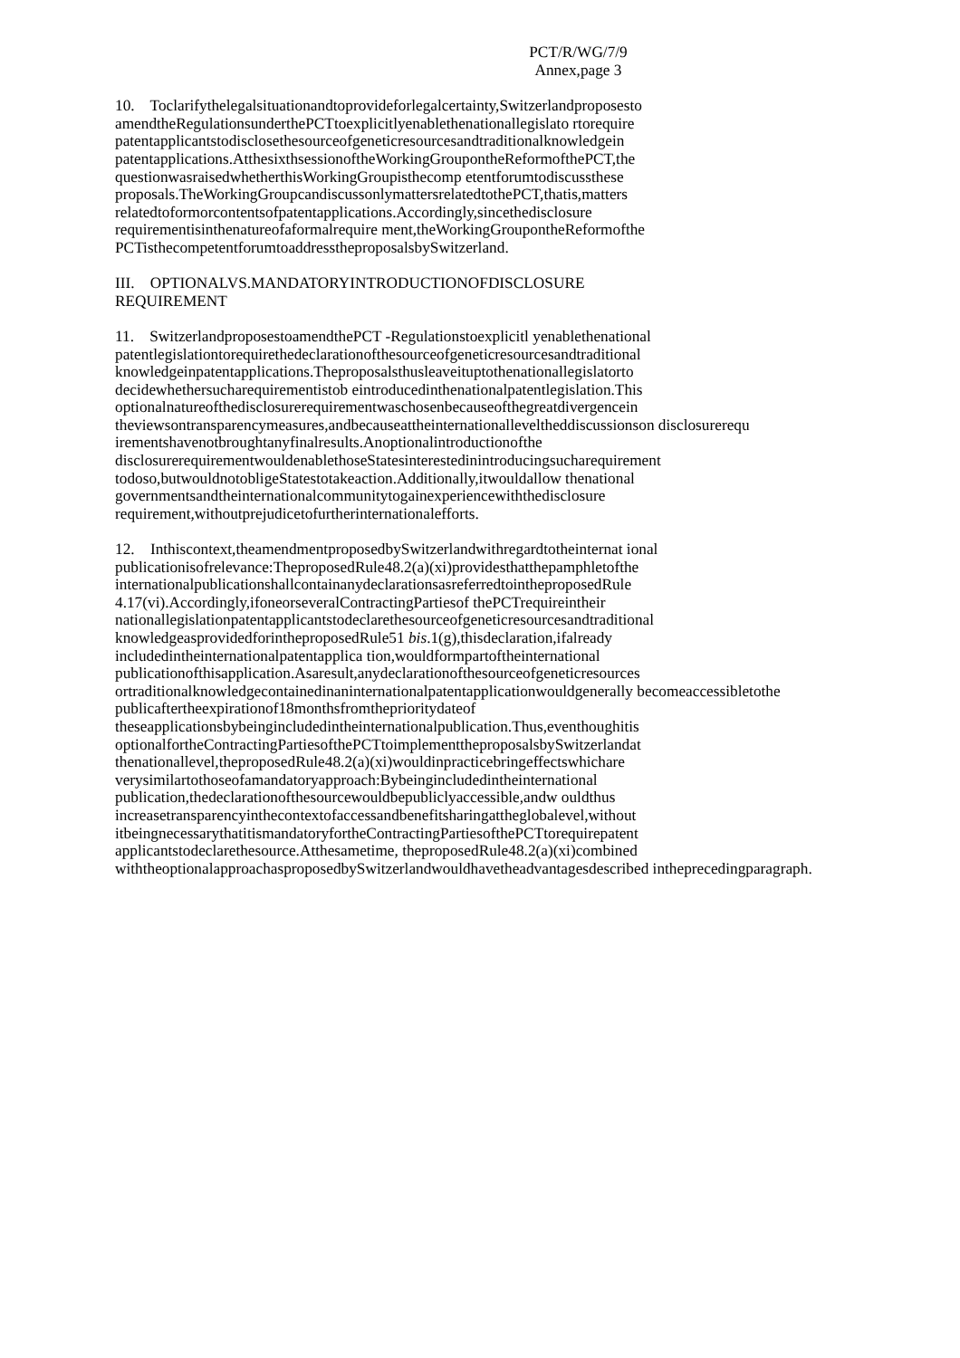PCT/R/WG/7/9
Annex,page 3
10. Toclarifythelegalsituationandtoprovideforlegalcertainty,Switzerlandproposesto amendtheRegulationsunderthePCTtoexplicitlyenablethenationallegislato rtorequire patentapplicantstodisclosethesourceofgeneticresourcesandtraditionalknowledgein patentapplications.AtthesixthsessionoftheWorkingGroupontheReformofthePCT,the questionwasraisedwhetherthisWorkingGroupisthecomp etentforumtodiscussthese proposals.TheWorkingGroupcandiscussonlymattersrelatedtothePCT,thatis,matters relatedtoformorcontentsofpatentapplications.Accordingly,sincethedisclosure requirementisinthenatureofaformalrequire ment,theWorkingGroupontheReformofthe PCTisthecompetentforumtoaddresstheproposalsbySwitzerland.
III. OPTIONALVS.MANDATORYINTRODUCTIONOFDISCLOSURE
REQUIREMENT
11. SwitzerlandproposestoamendthePCT -Regulationstoexplicitl yenablethenational patentlegislationtorequirethedeclarationofthesourceofgeneticresourcesandtraditional knowledgeinpatentapplications.Theproposalsthusleaveituptothenationallegislatorto decidewhethersucharequirementistob eintroducedinthenationalpatentlegislation.This optionalnatureofthedisclosurerequirementwaschosenbecauseofthegreatdivergencein theviewsontransparencymeasures,andbecauseattheinternationalleveltheddiscussionson disclosurerequ irementshavenotbroughtanyfinalresults.Anoptionalintroductionofthe disclosurerequirementwouldenablethoseStatesinterestedinintroducingsucharequirement todoso,butwouldnotobligeStatestotakeaction.Additionally,itwouldallow thenational governmentsandtheinternationalcommunitytogainexperiencewiththedisclosure requirement,withoutprejudicetofurtherinternationalefforts.
12. Inthiscontext,theamendmentproposedbySwitzerlandwithregardtotheinternat ional publicationisofrelevance:TheproposedRule48.2(a)(xi)providesthatthepamphletofthe internationalpublicationshallcontainanydeclarationsasreferredtointheproposedRule 4.17(vi).Accordingly,ifoneorseveralContractingPartiesof thePCTrequireintheir nationallegislationpatentapplicantstodeclarethesourceofgeneticresourcesandtraditional knowledgeasprovidedforintheproposedRule51 bis.1(g),thisdeclaration,ifalready includedintheinternationalpatentapplica tion,wouldformpartoftheinternational publicationofthisapplication.Asaresult,anydeclarationofthesourceofgeneticresources ortraditionalknowledgecontainedinaninternationalpatentapplicationwouldgenerally becomeaccessibletothe publicaftertheexpirationof18monthsfromtheprioritydateof theseapplicationsbybeingincludedintheinternationalpublication.Thus,eventhoughitis optionalfortheContractingPartiesofthePCTtoimplementtheproposalsbySwitzerlandat thenationallevel,theproposedRule48.2(a)(xi)wouldinpracticebringeffectswhichare verysimilartothoseofamandatoryapproach:Bybeingincludedintheinternational publication,thedeclarationofthesourcewouldbepubliclyaccessible,andw ouldthus increasetransparencyinthecontextofaccessandbenefitsharingattheglobalevel,without itbeingnecessarythatitismandatoryfortheContractingPartiesofthePCTtorequirepatent applicantstodeclarethesource.Atthesametime, theproposedRule48.2(a)(xi)combined withtheoptionalapproachasproposedbySwitzerlandwouldhavetheadvantagesdescribed intheprecedingparagraph.